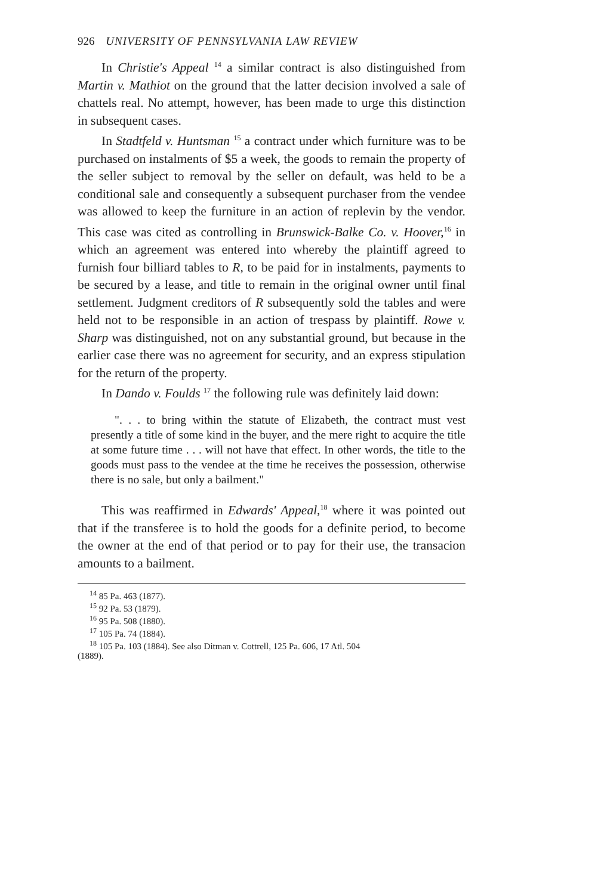926 UNIVERSITY OF PENNSYLVANIA LAW REVIEW
In Christie's Appeal <sup>14</sup> a similar contract is also distinguished from Martin v. Mathiot on the ground that the latter decision involved a sale of chattels real. No attempt, however, has been made to urge this distinction in subsequent cases.
In Stadtfeld v. Huntsman <sup>15</sup> a contract under which furniture was to be purchased on instalments of $5 a week, the goods to remain the property of the seller subject to removal by the seller on default, was held to be a conditional sale and consequently a subsequent purchaser from the vendee was allowed to keep the furniture in an action of replevin by the vendor. This case was cited as controlling in Brunswick-Balke Co. v. Hoover,<sup>16</sup> in which an agreement was entered into whereby the plaintiff agreed to furnish four billiard tables to R, to be paid for in instalments, payments to be secured by a lease, and title to remain in the original owner until final settlement. Judgment creditors of R subsequently sold the tables and were held not to be responsible in an action of trespass by plaintiff. Rowe v. Sharp was distinguished, not on any substantial ground, but because in the earlier case there was no agreement for security, and an express stipulation for the return of the property.
In Dando v. Foulds <sup>17</sup> the following rule was definitely laid down:
". . . to bring within the statute of Elizabeth, the contract must vest presently a title of some kind in the buyer, and the mere right to acquire the title at some future time . . . will not have that effect. In other words, the title to the goods must pass to the vendee at the time he receives the possession, otherwise there is no sale, but only a bailment."
This was reaffirmed in Edwards' Appeal,<sup>18</sup> where it was pointed out that if the transferee is to hold the goods for a definite period, to become the owner at the end of that period or to pay for their use, the transacion amounts to a bailment.
<sup>14</sup> 85 Pa. 463 (1877).
<sup>15</sup> 92 Pa. 53 (1879).
<sup>16</sup> 95 Pa. 508 (1880).
<sup>17</sup> 105 Pa. 74 (1884).
<sup>18</sup> 105 Pa. 103 (1884). See also Ditman v. Cottrell, 125 Pa. 606, 17 Atl. 504
(1889).